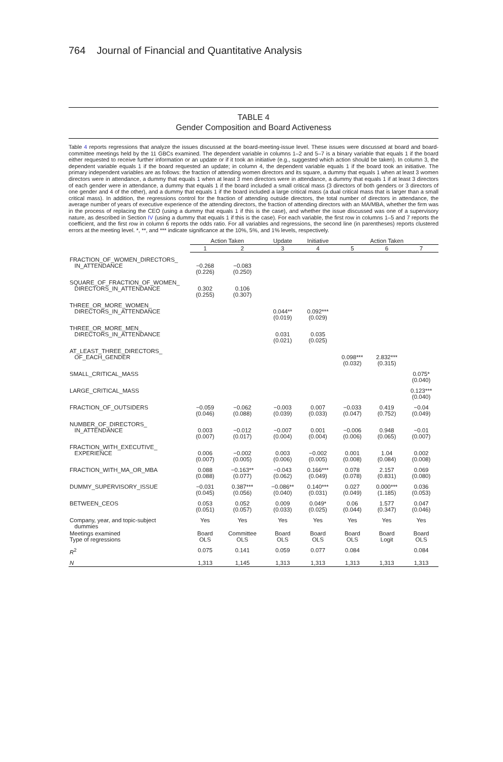764 Journal of Financial and Quantitative Analysis
TABLE 4
Gender Composition and Board Activeness
Table 4 reports regressions that analyze the issues discussed at the board-meeting-issue level. These issues were discussed at board and board-committee meetings held by the 11 GBCs examined. The dependent variable in columns 1–2 and 5–7 is a binary variable that equals 1 if the board either requested to receive further information or an update or if it took an initiative (e.g., suggested which action should be taken). In column 3, the dependent variable equals 1 if the board requested an update; in column 4, the dependent variable equals 1 if the board took an initiative. The primary independent variables are as follows: the fraction of attending women directors and its square, a dummy that equals 1 when at least 3 women directors were in attendance, a dummy that equals 1 when at least 3 men directors were in attendance, a dummy that equals 1 if at least 3 directors of each gender were in attendance, a dummy that equals 1 if the board included a small critical mass (3 directors of both genders or 3 directors of one gender and 4 of the other), and a dummy that equals 1 if the board included a large critical mass (a dual critical mass that is larger than a small critical mass). In addition, the regressions control for the fraction of attending outside directors, the total number of directors in attendance, the average number of years of executive experience of the attending directors, the fraction of attending directors with an MA/MBA, whether the firm was in the process of replacing the CEO (using a dummy that equals 1 if this is the case), and whether the issue discussed was one of a supervisory nature, as described in Section IV (using a dummy that equals 1 if this is the case). For each variable, the first row in columns 1–5 and 7 reports the coefficient, and the first row in column 6 reports the odds ratio. For all variables and regressions, the second line (in parentheses) reports clustered errors at the meeting level. *, **, and *** indicate significance at the 10%, 5%, and 1% levels, respectively.
| | Action Taken | | Update | Initiative | Action Taken | | |
| --- | --- | --- | --- | --- | --- | --- | --- |
| | 1 | 2 | 3 | 4 | 5 | 6 | 7 |
| FRACTION_OF_WOMEN_DIRECTORS_ IN_ATTENDANCE | −0.268 (0.226) | −0.083 (0.250) | | | | | |
| SQUARE_OF_FRACTION_OF_WOMEN_ DIRECTORS_IN_ATTENDANCE | 0.302 (0.255) | 0.106 (0.307) | | | | | |
| THREE_OR_MORE_WOMEN_ DIRECTORS_IN_ATTENDANCE | | | 0.044** (0.019) | 0.092*** (0.029) | | | |
| THREE_OR_MORE_MEN_ DIRECTORS_IN_ATTENDANCE | | | 0.031 (0.021) | 0.035 (0.025) | | | |
| AT_LEAST_THREE_DIRECTORS_ OF_EACH_GENDER | | | | | 0.098*** (0.032) | 2.832*** (0.315) | |
| SMALL_CRITICAL_MASS | | | | | | | 0.075* (0.040) |
| LARGE_CRITICAL_MASS | | | | | | | 0.123*** (0.040) |
| FRACTION_OF_OUTSIDERS | −0.059 (0.046) | −0.062 (0.088) | −0.003 (0.039) | 0.007 (0.033) | −0.033 (0.047) | 0.419 (0.752) | −0.04 (0.049) |
| NUMBER_OF_DIRECTORS_ IN_ATTENDANCE | 0.003 (0.007) | −0.012 (0.017) | −0.007 (0.004) | 0.001 (0.004) | −0.006 (0.006) | 0.948 (0.065) | −0.01 (0.007) |
| FRACTION_WITH_EXECUTIVE_ EXPERIENCE | 0.006 (0.007) | −0.002 (0.005) | 0.003 (0.006) | −0.002 (0.005) | 0.001 (0.008) | 1.04 (0.084) | 0.002 (0.008) |
| FRACTION_WITH_MA_OR_MBA | 0.088 (0.088) | −0.163** (0.077) | −0.043 (0.062) | 0.166*** (0.049) | 0.078 (0.078) | 2.157 (0.831) | 0.069 (0.080) |
| DUMMY_SUPERVISORY_ISSUE | −0.031 (0.045) | 0.387*** (0.056) | −0.086** (0.040) | 0.140*** (0.031) | 0.027 (0.049) | 0.000*** (1.185) | 0.036 (0.053) |
| BETWEEN_CEOS | 0.053 (0.051) | 0.052 (0.057) | 0.009 (0.033) | 0.049* (0.025) | 0.06 (0.044) | 1.577 (0.347) | 0.047 (0.046) |
| Company, year, and topic-subject dummies | Yes | Yes | Yes | Yes | Yes | Yes | Yes |
| Meetings examined Type of regressions | Board OLS | Committee OLS | Board OLS | Board OLS | Board OLS | Board Logit | Board OLS |
| R<sup>2</sup> | 0.075 | 0.141 | 0.059 | 0.077 | 0.084 | | 0.084 |
| N | 1,313 | 1,145 | 1,313 | 1,313 | 1,313 | 1,313 | 1,313 |